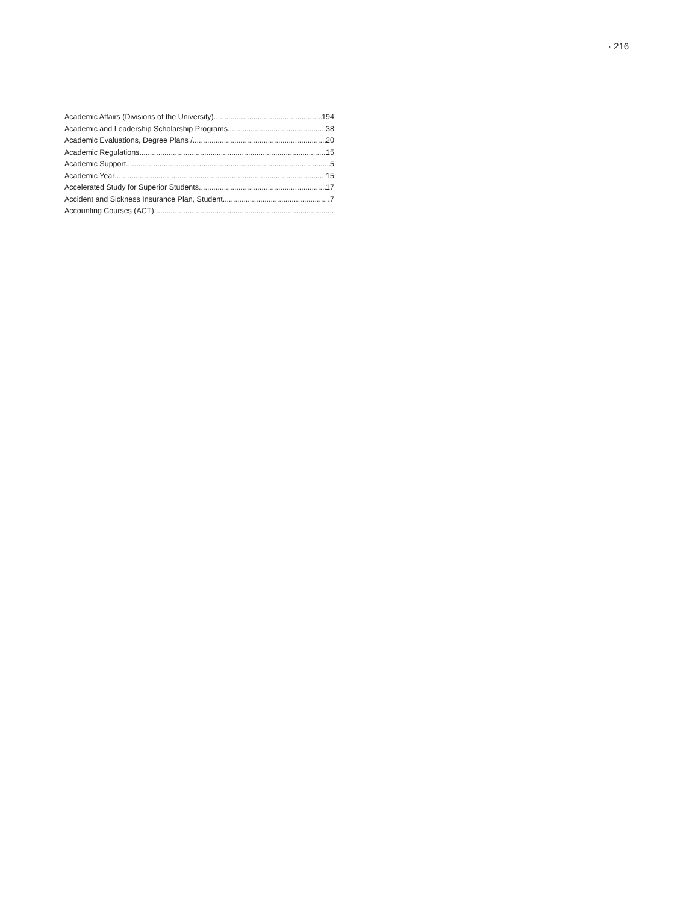· 216
Academic Affairs (Divisions of the University) 194
Academic and Leadership Scholarship Programs 38
Academic Evaluations, Degree Plans / 20
Academic Regulations 15
Academic Support 5
Academic Year 15
Accelerated Study for Superior Students 17
Accident and Sickness Insurance Plan, Student 7
Accounting Courses (ACT)